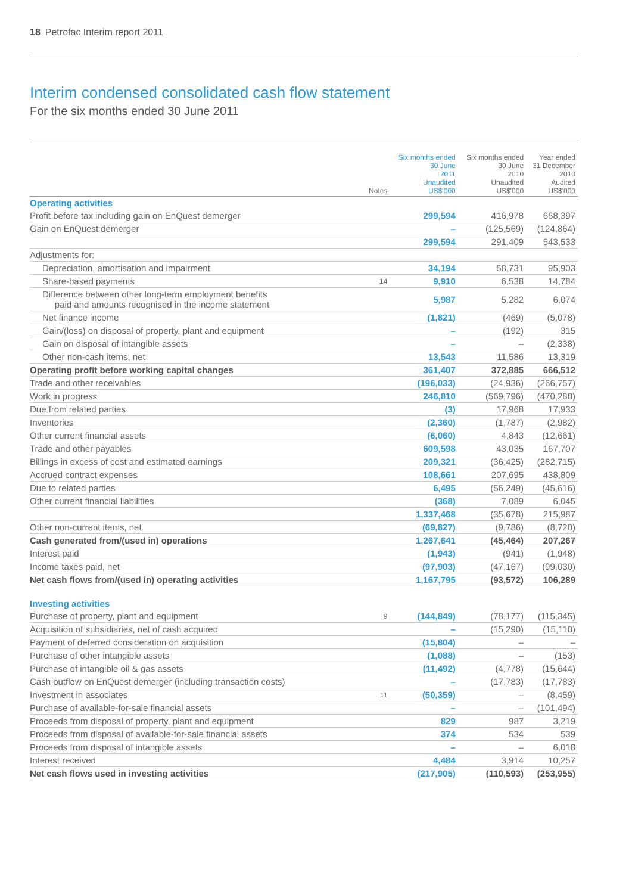18 Petrofac Interim report 2011
Interim condensed consolidated cash flow statement
For the six months ended 30 June 2011
| | Notes | Six months ended 30 June 2011 Unaudited US$'000 | Six months ended 30 June 2010 Unaudited US$'000 | Year ended 31 December 2010 Audited US$'000 |
| --- | --- | --- | --- | --- |
| Operating activities | | | | |
| Profit before tax including gain on EnQuest demerger | | 299,594 | 416,978 | 668,397 |
| Gain on EnQuest demerger | | – | (125,569) | (124,864) |
| | | 299,594 | 291,409 | 543,533 |
| Adjustments for: | | | | |
| Depreciation, amortisation and impairment | | 34,194 | 58,731 | 95,903 |
| Share-based payments | 14 | 9,910 | 6,538 | 14,784 |
| Difference between other long-term employment benefits paid and amounts recognised in the income statement | | 5,987 | 5,282 | 6,074 |
| Net finance income | | (1,821) | (469) | (5,078) |
| Gain/(loss) on disposal of property, plant and equipment | | – | (192) | 315 |
| Gain on disposal of intangible assets | | – | – | (2,338) |
| Other non-cash items, net | | 13,543 | 11,586 | 13,319 |
| Operating profit before working capital changes | | 361,407 | 372,885 | 666,512 |
| Trade and other receivables | | (196,033) | (24,936) | (266,757) |
| Work in progress | | 246,810 | (569,796) | (470,288) |
| Due from related parties | | (3) | 17,968 | 17,933 |
| Inventories | | (2,360) | (1,787) | (2,982) |
| Other current financial assets | | (6,060) | 4,843 | (12,661) |
| Trade and other payables | | 609,598 | 43,035 | 167,707 |
| Billings in excess of cost and estimated earnings | | 209,321 | (36,425) | (282,715) |
| Accrued contract expenses | | 108,661 | 207,695 | 438,809 |
| Due to related parties | | 6,495 | (56,249) | (45,616) |
| Other current financial liabilities | | (368) | 7,089 | 6,045 |
| | | 1,337,468 | (35,678) | 215,987 |
| Other non-current items, net | | (69,827) | (9,786) | (8,720) |
| Cash generated from/(used in) operations | | 1,267,641 | (45,464) | 207,267 |
| Interest paid | | (1,943) | (941) | (1,948) |
| Income taxes paid, net | | (97,903) | (47,167) | (99,030) |
| Net cash flows from/(used in) operating activities | | 1,167,795 | (93,572) | 106,289 |
| Investing activities | | | | |
| Purchase of property, plant and equipment | 9 | (144,849) | (78,177) | (115,345) |
| Acquisition of subsidiaries, net of cash acquired | | – | (15,290) | (15,110) |
| Payment of deferred consideration on acquisition | | (15,804) | – | – |
| Purchase of other intangible assets | | (1,088) | – | (153) |
| Purchase of intangible oil & gas assets | | (11,492) | (4,778) | (15,644) |
| Cash outflow on EnQuest demerger (including transaction costs) | | – | (17,783) | (17,783) |
| Investment in associates | 11 | (50,359) | – | (8,459) |
| Purchase of available-for-sale financial assets | | – | – | (101,494) |
| Proceeds from disposal of property, plant and equipment | | 829 | 987 | 3,219 |
| Proceeds from disposal of available-for-sale financial assets | | 374 | 534 | 539 |
| Proceeds from disposal of intangible assets | | – | – | 6,018 |
| Interest received | | 4,484 | 3,914 | 10,257 |
| Net cash flows used in investing activities | | (217,905) | (110,593) | (253,955) |